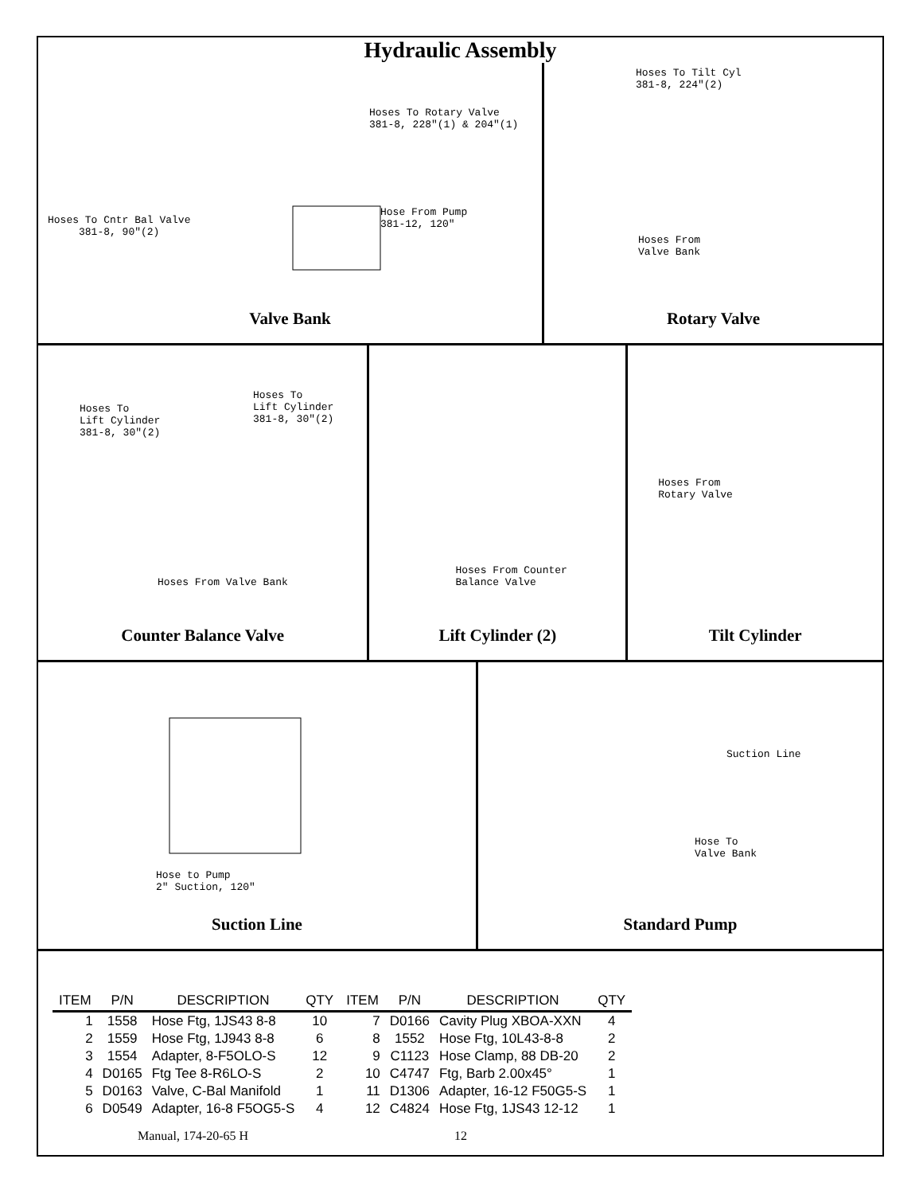Hydraulic Assembly
Hoses To Rotary Valve
381-8, 228"(1) & 204"(1)
Hose From Pump
381-12, 120"
Hoses To Cntr Bal Valve
381-8, 90"(2)
Valve Bank
Hoses To Tilt Cyl
381-8, 224"(2)
Hoses From
Valve Bank
Rotary Valve
Hoses To
Lift Cylinder
381-8, 30"(2)
Hoses To
Lift Cylinder
381-8, 30"(2)
Hoses From Valve Bank
Counter Balance Valve
Hoses From Counter
Balance Valve
Lift Cylinder (2)
Hoses From
Rotary Valve
Tilt Cylinder
Hose to Pump
2" Suction, 120"
Suction Line
Suction Line
Hose To
Valve Bank
Standard Pump
| ITEM | P/N | DESCRIPTION | QTY | ITEM | P/N | DESCRIPTION | QTY |
| --- | --- | --- | --- | --- | --- | --- | --- |
| 1 | 1558 | Hose Ftg, 1JS43 8-8 | 10 | 7 | D0166 | Cavity Plug XBOA-XXN | 4 |
| 2 | 1559 | Hose Ftg, 1J943 8-8 | 6 | 8 | 1552 | Hose Ftg, 10L43-8-8 | 2 |
| 3 | 1554 | Adapter, 8-F5OLO-S | 12 | 9 | C1123 | Hose Clamp, 88 DB-20 | 2 |
| 4 | D0165 | Ftg Tee 8-R6LO-S | 2 | 10 | C4747 | Ftg, Barb 2.00x45° | 1 |
| 5 | D0163 | Valve, C-Bal Manifold | 1 | 11 | D1306 | Adapter, 16-12 F50G5-S | 1 |
| 6 | D0549 | Adapter, 16-8 F5OG5-S | 4 | 12 | C4824 | Hose Ftg, 1JS43 12-12 | 1 |
Manual, 174-20-65 H 12